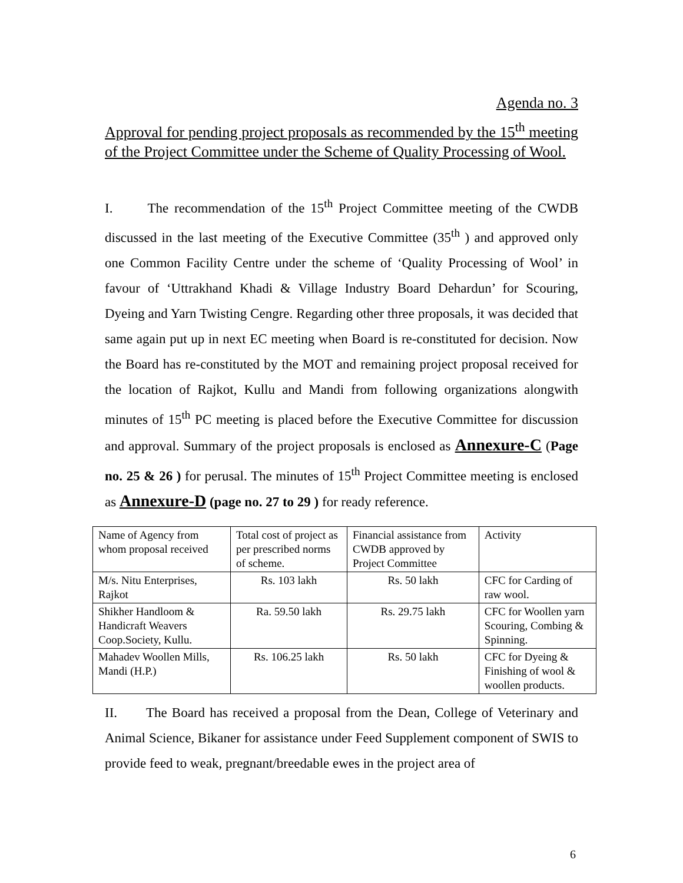Agenda no. 3
Approval for pending project proposals as recommended by the 15<sup>th</sup> meeting of the Project Committee under the Scheme of Quality Processing of Wool.
I. The recommendation of the 15<sup>th</sup> Project Committee meeting of the CWDB discussed in the last meeting of the Executive Committee (35<sup>th</sup> ) and approved only one Common Facility Centre under the scheme of ‘Quality Processing of Wool’ in favour of ‘Uttrakhand Khadi & Village Industry Board Dehardun’ for Scouring, Dyeing and Yarn Twisting Cengre. Regarding other three proposals, it was decided that same again put up in next EC meeting when Board is re-constituted for decision. Now the Board has re-constituted by the MOT and remaining project proposal received for the location of Rajkot, Kullu and Mandi from following organizations alongwith minutes of 15<sup>th</sup> PC meeting is placed before the Executive Committee for discussion and approval. Summary of the project proposals is enclosed as Annexure-C (Page no. 25 & 26 ) for perusal. The minutes of 15<sup>th</sup> Project Committee meeting is enclosed as Annexure-D (page no. 27 to 29 ) for ready reference.
| Name of Agency from whom proposal received | Total cost of project as per prescribed norms of scheme. | Financial assistance from CWDB approved by Project Committee | Activity |
| M/s. Nitu Enterprises, Rajkot | Rs. 103 lakh | Rs. 50 lakh | CFC for Carding of raw wool. |
| Shikher Handloom & Handicraft Weavers Coop.Society, Kullu. | Ra. 59.50 lakh | Rs. 29.75 lakh | CFC for Woollen yarn Scouring, Combing & Spinning. |
| Mahadev Woollen Mills, Mandi (H.P.) | Rs. 106.25 lakh | Rs. 50 lakh | CFC for Dyeing & Finishing of wool & woollen products. |
II. The Board has received a proposal from the Dean, College of Veterinary and Animal Science, Bikaner for assistance under Feed Supplement component of SWIS to provide feed to weak, pregnant/breedable ewes in the project area of
6